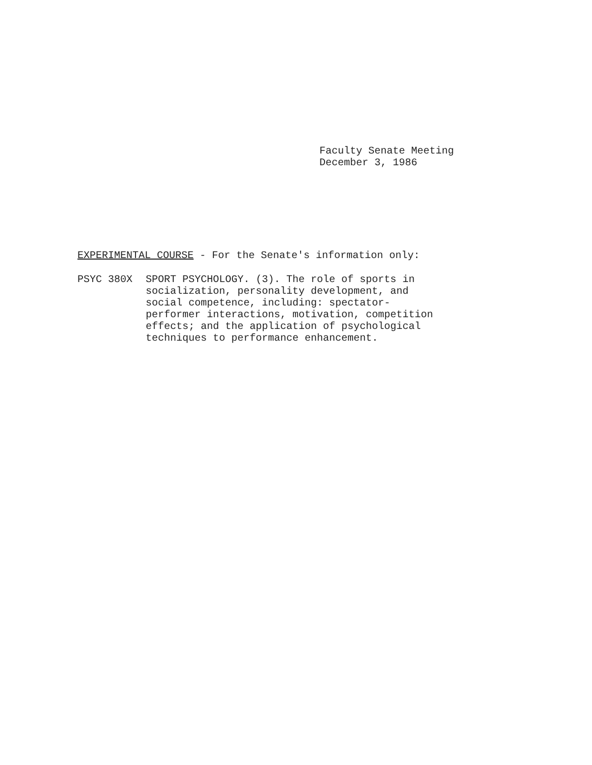Faculty Senate Meeting
December 3, 1986
EXPERIMENTAL COURSE - For the Senate's information only:
PSYC 380X SPORT PSYCHOLOGY. (3). The role of sports in
socialization, personality development, and
social competence, including: spectator-
performer interactions, motivation, competition
effects; and the application of psychological
techniques to performance enhancement.